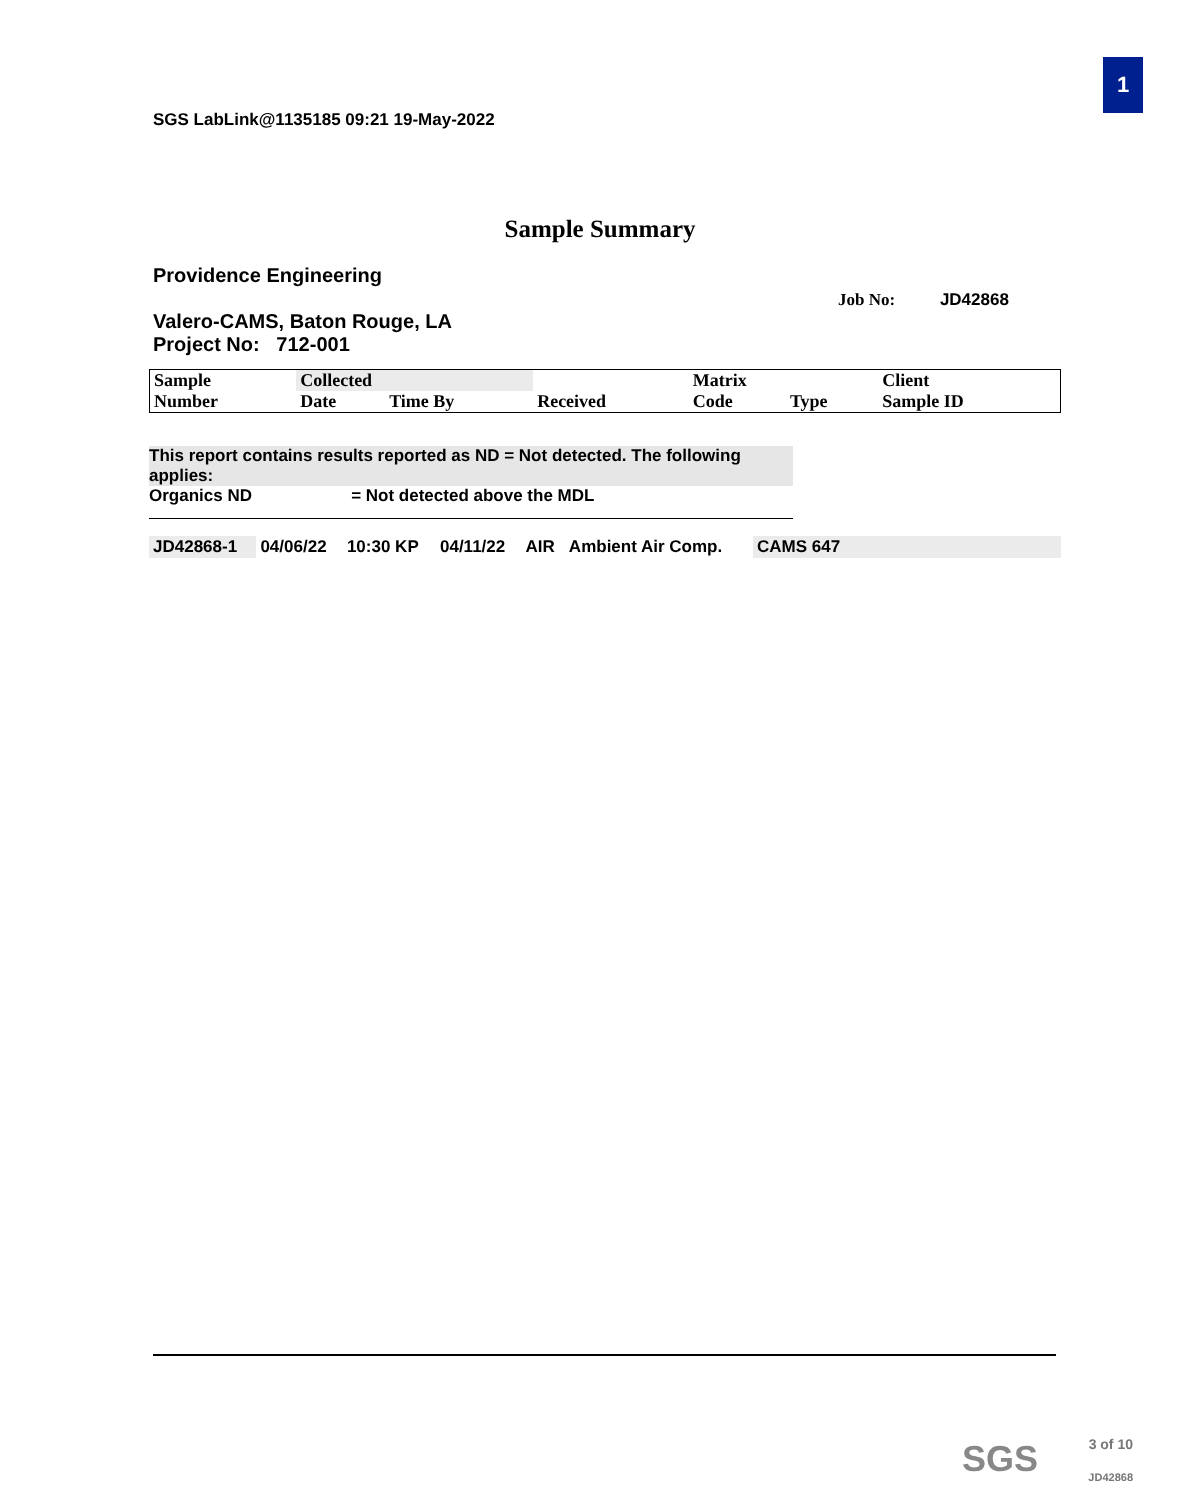1
SGS LabLink@1135185 09:21 19-May-2022
Sample Summary
Providence Engineering
Job No: JD42868
Valero-CAMS, Baton Rouge, LA
Project No: 712-001
| Sample | Collected | | | Matrix | | Client |
| --- | --- | --- | --- | --- | --- | --- |
| Number | Date | Time By | Received | Code | Type | Sample ID |
This report contains results reported as ND = Not detected. The following applies:
Organics ND = Not detected above the MDL
| JD42868-1 | 04/06/22 | 10:30 KP | 04/11/22 | AIR | Ambient Air Comp. | CAMS 647 |
SGS
3 of 10
JD42868